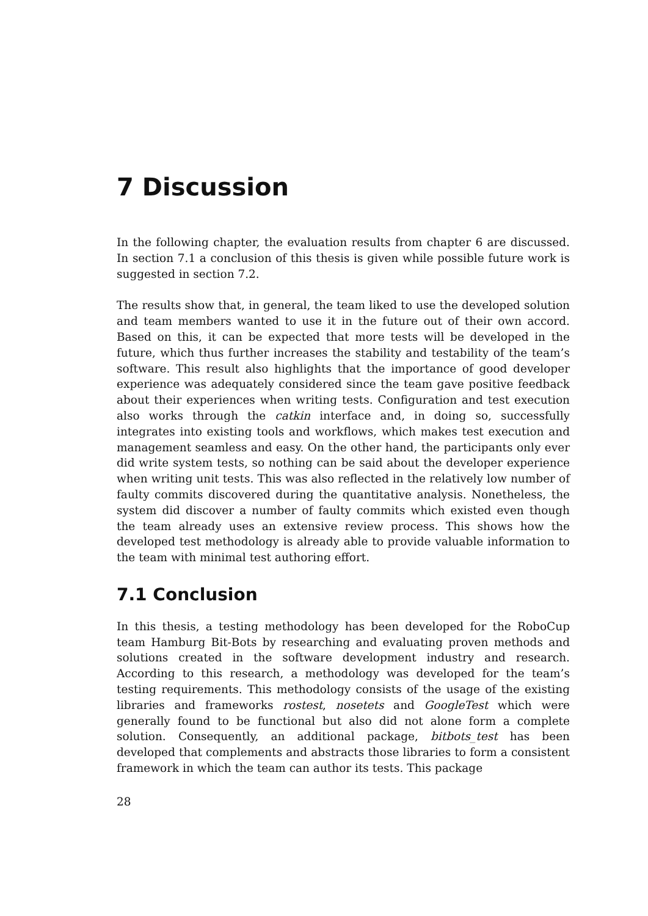7 Discussion
In the following chapter, the evaluation results from chapter 6 are discussed. In section 7.1 a conclusion of this thesis is given while possible future work is suggested in section 7.2.
The results show that, in general, the team liked to use the developed solution and team members wanted to use it in the future out of their own accord. Based on this, it can be expected that more tests will be developed in the future, which thus further increases the stability and testability of the team’s software. This result also highlights that the importance of good developer experience was adequately considered since the team gave positive feedback about their experiences when writing tests. Configuration and test execution also works through the catkin interface and, in doing so, successfully integrates into existing tools and workflows, which makes test execution and management seamless and easy. On the other hand, the participants only ever did write system tests, so nothing can be said about the developer experience when writing unit tests. This was also reflected in the relatively low number of faulty commits discovered during the quantitative analysis. Nonetheless, the system did discover a number of faulty commits which existed even though the team already uses an extensive review process. This shows how the developed test methodology is already able to provide valuable information to the team with minimal test authoring effort.
7.1 Conclusion
In this thesis, a testing methodology has been developed for the RoboCup team Hamburg Bit-Bots by researching and evaluating proven methods and solutions created in the software development industry and research. According to this research, a methodology was developed for the team’s testing requirements. This methodology consists of the usage of the existing libraries and frameworks rostest, nosetets and GoogleTest which were generally found to be functional but also did not alone form a complete solution. Consequently, an additional package, bitbots_test has been developed that complements and abstracts those libraries to form a consistent framework in which the team can author its tests. This package
28